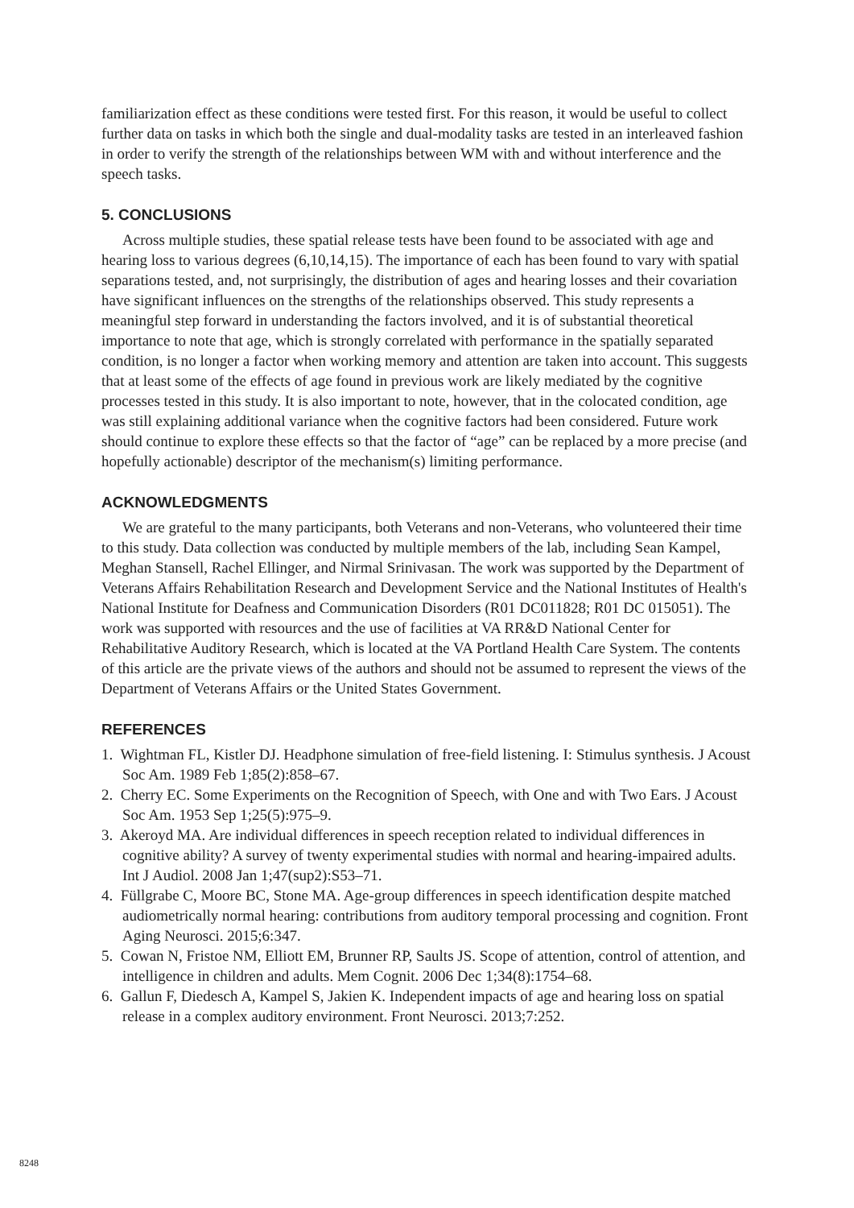familiarization effect as these conditions were tested first. For this reason, it would be useful to collect further data on tasks in which both the single and dual-modality tasks are tested in an interleaved fashion in order to verify the strength of the relationships between WM with and without interference and the speech tasks.
5. CONCLUSIONS
Across multiple studies, these spatial release tests have been found to be associated with age and hearing loss to various degrees (6,10,14,15). The importance of each has been found to vary with spatial separations tested, and, not surprisingly, the distribution of ages and hearing losses and their covariation have significant influences on the strengths of the relationships observed. This study represents a meaningful step forward in understanding the factors involved, and it is of substantial theoretical importance to note that age, which is strongly correlated with performance in the spatially separated condition, is no longer a factor when working memory and attention are taken into account. This suggests that at least some of the effects of age found in previous work are likely mediated by the cognitive processes tested in this study. It is also important to note, however, that in the colocated condition, age was still explaining additional variance when the cognitive factors had been considered. Future work should continue to explore these effects so that the factor of “age” can be replaced by a more precise (and hopefully actionable) descriptor of the mechanism(s) limiting performance.
ACKNOWLEDGMENTS
We are grateful to the many participants, both Veterans and non-Veterans, who volunteered their time to this study. Data collection was conducted by multiple members of the lab, including Sean Kampel, Meghan Stansell, Rachel Ellinger, and Nirmal Srinivasan. The work was supported by the Department of Veterans Affairs Rehabilitation Research and Development Service and the National Institutes of Health's National Institute for Deafness and Communication Disorders (R01 DC011828; R01 DC 015051). The work was supported with resources and the use of facilities at VA RR&D National Center for Rehabilitative Auditory Research, which is located at the VA Portland Health Care System. The contents of this article are the private views of the authors and should not be assumed to represent the views of the Department of Veterans Affairs or the United States Government.
REFERENCES
1. Wightman FL, Kistler DJ. Headphone simulation of free-field listening. I: Stimulus synthesis. J Acoust Soc Am. 1989 Feb 1;85(2):858–67.
2. Cherry EC. Some Experiments on the Recognition of Speech, with One and with Two Ears. J Acoust Soc Am. 1953 Sep 1;25(5):975–9.
3. Akeroyd MA. Are individual differences in speech reception related to individual differences in cognitive ability? A survey of twenty experimental studies with normal and hearing-impaired adults. Int J Audiol. 2008 Jan 1;47(sup2):S53–71.
4. Füllgrabe C, Moore BC, Stone MA. Age-group differences in speech identification despite matched audiometrically normal hearing: contributions from auditory temporal processing and cognition. Front Aging Neurosci. 2015;6:347.
5. Cowan N, Fristoe NM, Elliott EM, Brunner RP, Saults JS. Scope of attention, control of attention, and intelligence in children and adults. Mem Cognit. 2006 Dec 1;34(8):1754–68.
6. Gallun F, Diedesch A, Kampel S, Jakien K. Independent impacts of age and hearing loss on spatial release in a complex auditory environment. Front Neurosci. 2013;7:252.
8248